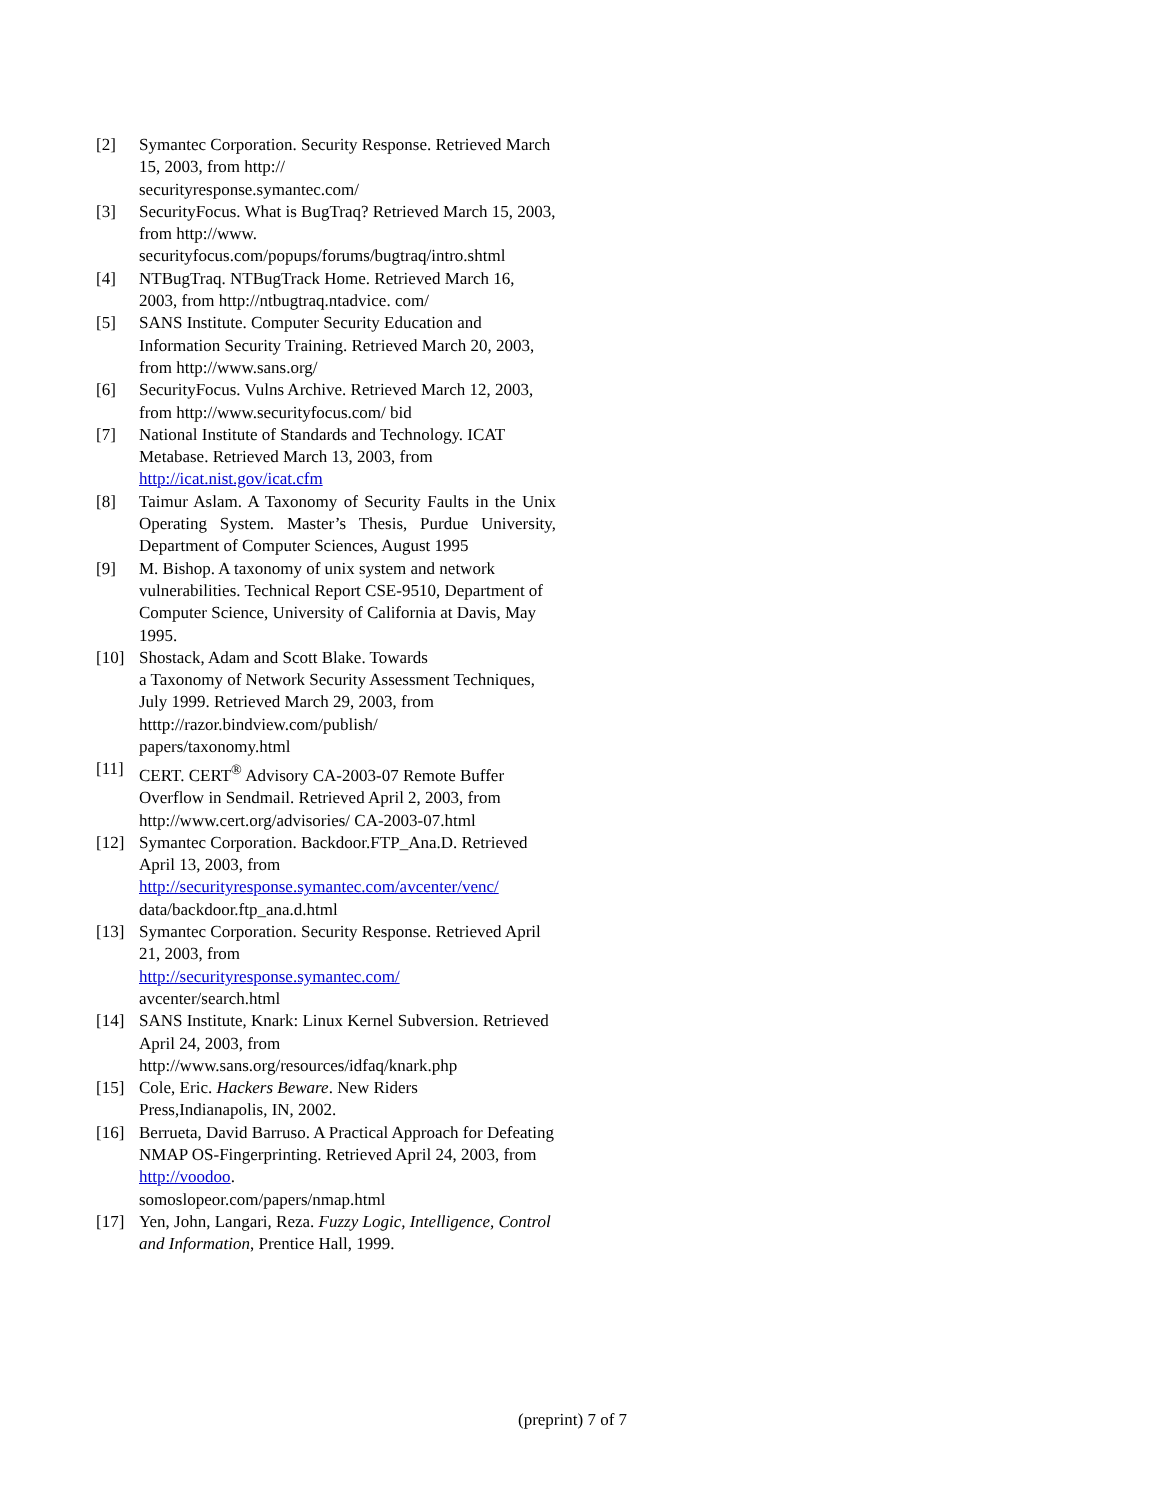[2] Symantec Corporation. Security Response. Retrieved March 15, 2003, from http://
securityresponse.symantec.com/
[3] SecurityFocus. What is BugTraq? Retrieved March 15, 2003, from http://www.
securityfocus.com/popups/forums/bugtraq/intro.shtml
[4] NTBugTraq. NTBugTrack Home. Retrieved March 16, 2003, from http://ntbugtraq.ntadvice. com/
[5] SANS Institute. Computer Security Education and Information Security Training. Retrieved March 20, 2003, from http://www.sans.org/
[6] SecurityFocus. Vulns Archive. Retrieved March 12, 2003, from http://www.securityfocus.com/ bid
[7] National Institute of Standards and Technology. ICAT Metabase. Retrieved March 13, 2003, from http://icat.nist.gov/icat.cfm
[8] Taimur Aslam. A Taxonomy of Security Faults in the Unix Operating System. Master’s Thesis, Purdue University, Department of Computer Sciences, August 1995
[9] M. Bishop. A taxonomy of unix system and network vulnerabilities. Technical Report CSE-9510, Department of Computer Science, University of California at Davis, May 1995.
[10] Shostack, Adam and Scott Blake. Towards
a Taxonomy of Network Security Assessment Techniques, July 1999. Retrieved March 29, 2003, from htttp://razor.bindview.com/publish/
papers/taxonomy.html
[11] CERT. CERT<sup>®</sup> Advisory CA-2003-07 Remote Buffer Overflow in Sendmail. Retrieved April 2, 2003, from http://www.cert.org/advisories/ CA-2003-07.html
[12] Symantec Corporation. Backdoor.FTP_Ana.D. Retrieved April 13, 2003, from
http://securityresponse.symantec.com/avcenter/venc/
data/backdoor.ftp_ana.d.html
[13] Symantec Corporation. Security Response. Retrieved April 21, 2003, from
http://securityresponse.symantec.com/
avcenter/search.html
[14] SANS Institute, Knark: Linux Kernel Subversion. Retrieved April 24, 2003, from
http://www.sans.org/resources/idfaq/knark.php
[15] Cole, Eric. Hackers Beware. New Riders
Press,Indianapolis, IN, 2002.
[16] Berrueta, David Barruso. A Practical Approach for Defeating NMAP OS-Fingerprinting. Retrieved April 24, 2003, from http://voodoo.
somoslopeor.com/papers/nmap.html
[17] Yen, John, Langari, Reza. Fuzzy Logic, Intelligence, Control and Information, Prentice Hall, 1999.
(preprint) 7 of 7